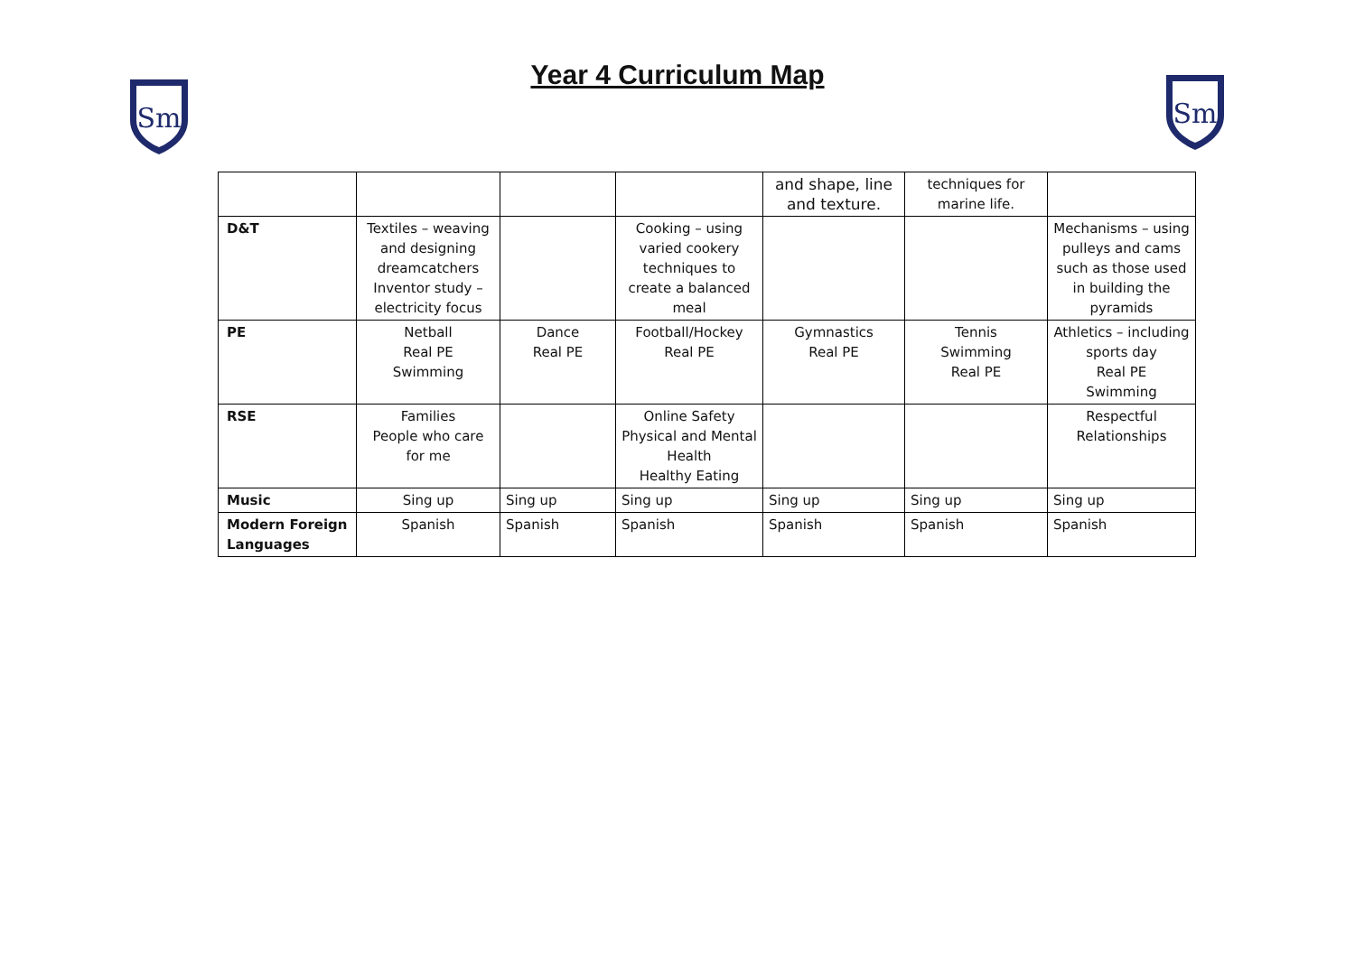Sm
Year 4 Curriculum Map
Sm
| | | | | and shape, line and texture. | techniques for marine life. | |
| D&T | Textiles – weaving and designing dreamcatchers Inventor study – electricity focus | | Cooking – using varied cookery techniques to create a balanced meal | | | Mechanisms – using pulleys and cams such as those used in building the pyramids |
| PE | Netball Real PE Swimming | Dance Real PE | Football/Hockey Real PE | Gymnastics Real PE | Tennis Swimming Real PE | Athletics – including sports day Real PE Swimming |
| RSE | Families People who care for me | | Online Safety Physical and Mental Health Healthy Eating | | | Respectful Relationships |
| Music | Sing up | Sing up | Sing up | Sing up | Sing up | Sing up |
| Modern Foreign Languages | Spanish | Spanish | Spanish | Spanish | Spanish | Spanish |